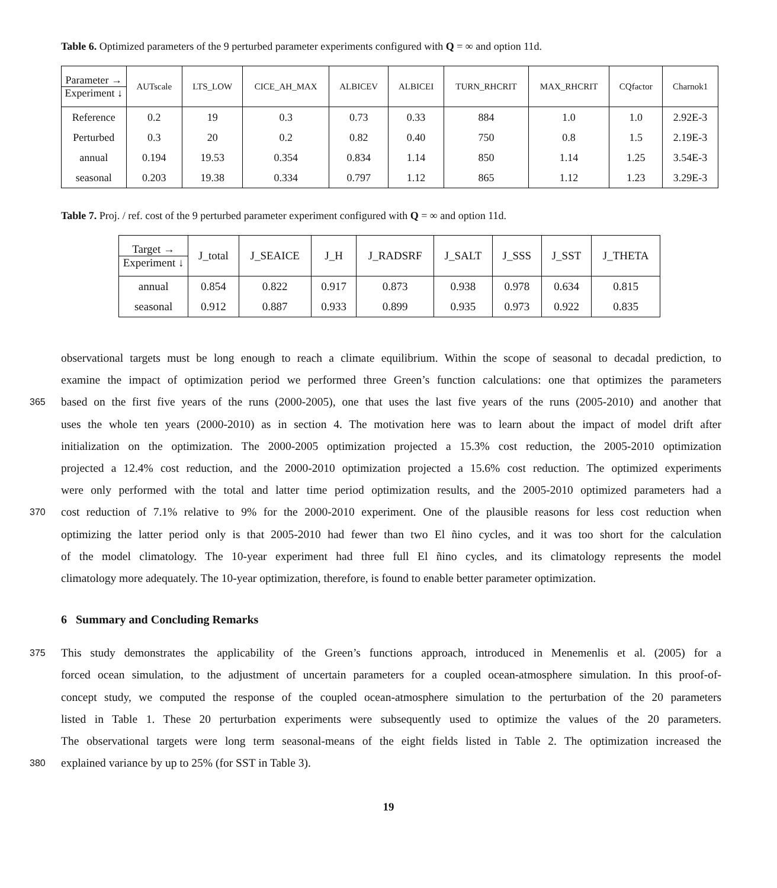Table 6. Optimized parameters of the 9 perturbed parameter experiments configured with Q = ∞ and option 11d.
| Parameter → Experiment ↓ | AUTscale | LTS_LOW | CICE_AH_MAX | ALBICEV | ALBICEI | TURN_RHCRIT | MAX_RHCRIT | CQfactor | Charnok1 |
| Reference | 0.2 | 19 | 0.3 | 0.73 | 0.33 | 884 | 1.0 | 1.0 | 2.92E-3 |
| Perturbed | 0.3 | 20 | 0.2 | 0.82 | 0.40 | 750 | 0.8 | 1.5 | 2.19E-3 |
| annual | 0.194 | 19.53 | 0.354 | 0.834 | 1.14 | 850 | 1.14 | 1.25 | 3.54E-3 |
| seasonal | 0.203 | 19.38 | 0.334 | 0.797 | 1.12 | 865 | 1.12 | 1.23 | 3.29E-3 |
Table 7. Proj. / ref. cost of the 9 perturbed parameter experiment configured with Q = ∞ and option 11d.
| Target → Experiment ↓ | J_total | J_SEAICE | J_H | J_RADSRF | J_SALT | J_SSS | J_SST | J_THETA |
| annual | 0.854 | 0.822 | 0.917 | 0.873 | 0.938 | 0.978 | 0.634 | 0.815 |
| seasonal | 0.912 | 0.887 | 0.933 | 0.899 | 0.935 | 0.973 | 0.922 | 0.835 |
observational targets must be long enough to reach a climate equilibrium. Within the scope of seasonal to decadal prediction, to
examine the impact of optimization period we performed three Green’s function calculations: one that optimizes the parameters
365 based on the first five years of the runs (2000-2005), one that uses the last five years of the runs (2005-2010) and another that
uses the whole ten years (2000-2010) as in section 4. The motivation here was to learn about the impact of model drift after
initialization on the optimization. The 2000-2005 optimization projected a 15.3% cost reduction, the 2005-2010 optimization
projected a 12.4% cost reduction, and the 2000-2010 optimization projected a 15.6% cost reduction. The optimized experiments
were only performed with the total and latter time period optimization results, and the 2005-2010 optimized parameters had a
370 cost reduction of 7.1% relative to 9% for the 2000-2010 experiment. One of the plausible reasons for less cost reduction when
optimizing the latter period only is that 2005-2010 had fewer than two El ñino cycles, and it was too short for the calculation
of the model climatology. The 10-year experiment had three full El ñino cycles, and its climatology represents the model
climatology more adequately. The 10-year optimization, therefore, is found to enable better parameter optimization.
6 Summary and Concluding Remarks
375 This study demonstrates the applicability of the Green’s functions approach, introduced in Menemenlis et al. (2005) for a
forced ocean simulation, to the adjustment of uncertain parameters for a coupled ocean-atmosphere simulation. In this proof-of-
concept study, we computed the response of the coupled ocean-atmosphere simulation to the perturbation of the 20 parameters
listed in Table 1. These 20 perturbation experiments were subsequently used to optimize the values of the 20 parameters.
The observational targets were long term seasonal-means of the eight fields listed in Table 2. The optimization increased the
380 explained variance by up to 25% (for SST in Table 3).
19